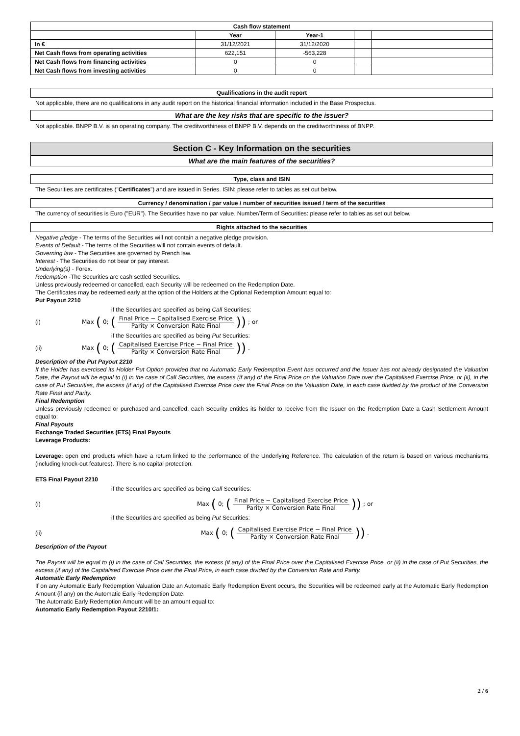| Cash flow statement | | | | |
| --- | --- | --- | --- | --- |
| | Year | Year-1 | | |
| In € | 31/12/2021 | 31/12/2020 | | |
| Net Cash flows from operating activities | 622,151 | -563,228 | | |
| Net Cash flows from financing activities | 0 | 0 | | |
| Net Cash flows from investing activities | 0 | 0 | | |
Qualifications in the audit report
Not applicable, there are no qualifications in any audit report on the historical financial information included in the Base Prospectus.
What are the key risks that are specific to the issuer?
Not applicable. BNPP B.V. is an operating company. The creditworthiness of BNPP B.V. depends on the creditworthiness of BNPP.
Section C - Key Information on the securities
What are the main features of the securities?
Type, class and ISIN
The Securities are certificates ("Certificates") and are issued in Series. ISIN: please refer to tables as set out below.
Currency / denomination / par value / number of securities issued / term of the securities
The currency of securities is Euro ("EUR"). The Securities have no par value. Number/Term of Securities: please refer to tables as set out below.
Rights attached to the securities
Negative pledge - The terms of the Securities will not contain a negative pledge provision.
Events of Default - The terms of the Securities will not contain events of default.
Governing law - The Securities are governed by French law.
Interest - The Securities do not bear or pay interest.
Underlying(s) - Forex.
Redemption -The Securities are cash settled Securities.
Unless previously redeemed or cancelled, each Security will be redeemed on the Redemption Date.
The Certificates may be redeemed early at the option of the Holders at the Optional Redemption Amount equal to:
Put Payout 2210
if the Securities are specified as being Call Securities:
(i) Max (0; (Final Price − Capitalised Exercise Price Parity × Conversion Rate Final)); or
if the Securities are specified as being Put Securities:
(ii) Max (0; (Capitalised Exercise Price − Final Price Parity × Conversion Rate Final)).
Description of the Put Payout 2210
If the Holder has exercised its Holder Put Option provided that no Automatic Early Redemption Event has occurred and the Issuer has not already designated the Valuation Date, the Payout will be equal to (i) in the case of Call Securities, the excess (if any) of the Final Price on the Valuation Date over the Capitalised Exercise Price, or (ii), in the case of Put Securities, the excess (if any) of the Capitalised Exercise Price over the Final Price on the Valuation Date, in each case divided by the product of the Conversion Rate Final and Parity.
Final Redemption
Unless previously redeemed or purchased and cancelled, each Security entitles its holder to receive from the Issuer on the Redemption Date a Cash Settlement Amount equal to:
Final Payouts
Exchange Traded Securities (ETS) Final Payouts
Leverage Products:
Leverage: open end products which have a return linked to the performance of the Underlying Reference. The calculation of the return is based on various mechanisms (including knock-out features). There is no capital protection.
ETS Final Payout 2210
if the Securities are specified as being Call Securities:
(i) Max (0; (Final Price − Capitalised Exercise Price Parity × Conversion Rate Final)); or
if the Securities are specified as being Put Securities:
(ii) Max (0; (Capitalised Exercise Price − Final Price Parity × Conversion Rate Final)).
Description of the Payout
The Payout will be equal to (i) in the case of Call Securities, the excess (if any) of the Final Price over the Capitalised Exercise Price, or (ii) in the case of Put Securities, the excess (if any) of the Capitalised Exercise Price over the Final Price, in each case divided by the Conversion Rate and Parity.
Automatic Early Redemption
If on any Automatic Early Redemption Valuation Date an Automatic Early Redemption Event occurs, the Securities will be redeemed early at the Automatic Early Redemption Amount (if any) on the Automatic Early Redemption Date.
The Automatic Early Redemption Amount will be an amount equal to:
Automatic Early Redemption Payout 2210/1:
2 / 6